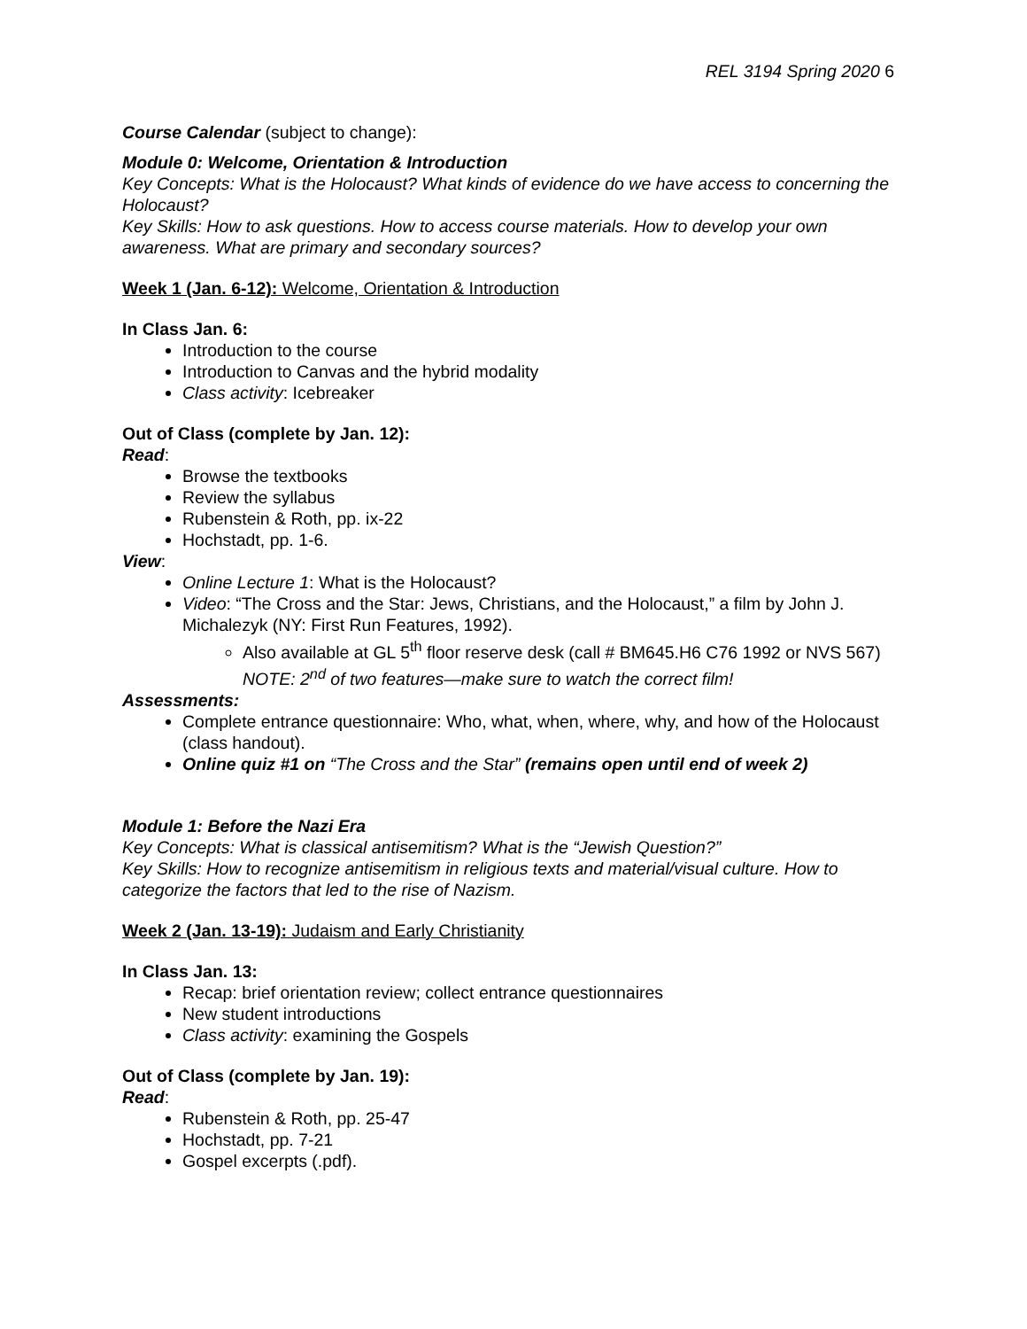REL 3194 Spring 2020 6
Course Calendar (subject to change):
Module 0: Welcome, Orientation & Introduction
Key Concepts: What is the Holocaust? What kinds of evidence do we have access to concerning the Holocaust?
Key Skills: How to ask questions. How to access course materials. How to develop your own awareness. What are primary and secondary sources?
Week 1 (Jan. 6-12): Welcome, Orientation & Introduction
In Class Jan. 6:
Introduction to the course
Introduction to Canvas and the hybrid modality
Class activity: Icebreaker
Out of Class (complete by Jan. 12):
Read:
Browse the textbooks
Review the syllabus
Rubenstein & Roth, pp. ix-22
Hochstadt, pp. 1-6.
View:
Online Lecture 1: What is the Holocaust?
Video: “The Cross and the Star: Jews, Christians, and the Holocaust,” a film by John J. Michalezyk (NY: First Run Features, 1992).
Also available at GL 5<sup>th</sup> floor reserve desk (call # BM645.H6 C76 1992 or NVS 567) NOTE: 2<sup>nd</sup> of two features—make sure to watch the correct film!
Assessments:
Complete entrance questionnaire: Who, what, when, where, why, and how of the Holocaust (class handout).
Online quiz #1 on “The Cross and the Star” (remains open until end of week 2)
Module 1: Before the Nazi Era
Key Concepts: What is classical antisemitism? What is the “Jewish Question?”
Key Skills: How to recognize antisemitism in religious texts and material/visual culture. How to categorize the factors that led to the rise of Nazism.
Week 2 (Jan. 13-19): Judaism and Early Christianity
In Class Jan. 13:
Recap: brief orientation review; collect entrance questionnaires
New student introductions
Class activity: examining the Gospels
Out of Class (complete by Jan. 19):
Read:
Rubenstein & Roth, pp. 25-47
Hochstadt, pp. 7-21
Gospel excerpts (.pdf).